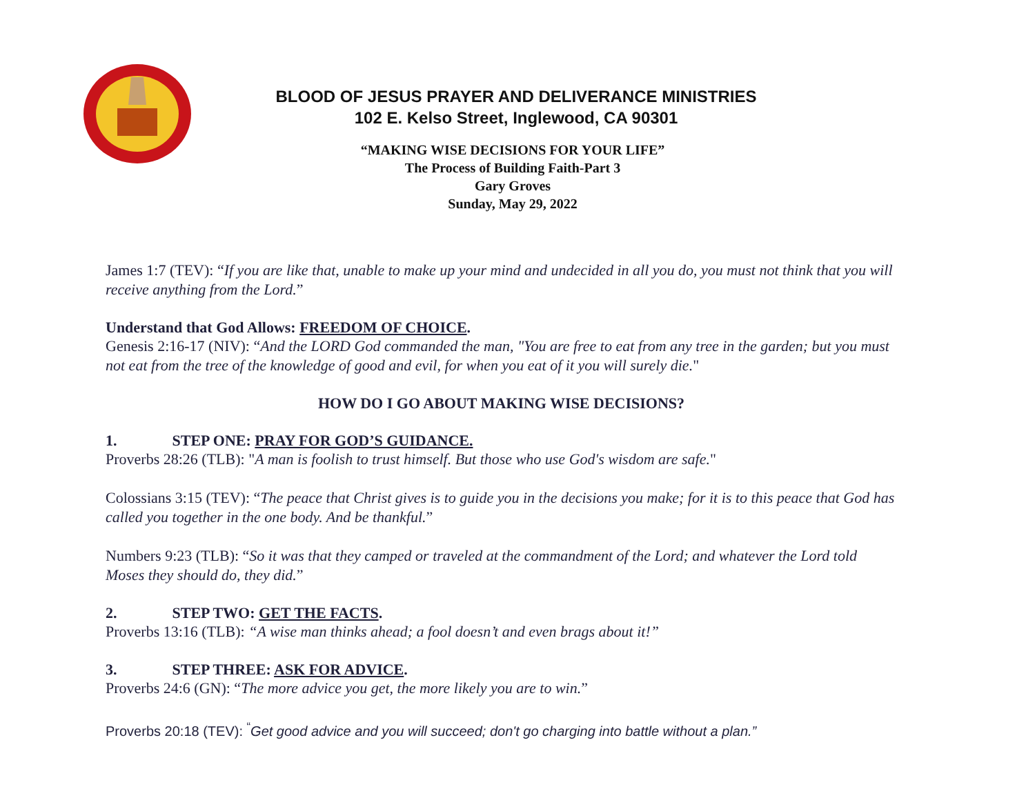BLOOD OF JESUS PRAYER AND DELIVERANCE MINISTRIES
102 E. Kelso Street, Inglewood, CA 90301
“MAKING WISE DECISIONS FOR YOUR LIFE”
The Process of Building Faith-Part 3
Gary Groves
Sunday, May 29, 2022
James 1:7 (TEV): “If you are like that, unable to make up your mind and undecided in all you do, you must not think that you will receive anything from the Lord.”
Understand that God Allows: FREEDOM OF CHOICE.
Genesis 2:16-17 (NIV): “And the LORD God commanded the man, "You are free to eat from any tree in the garden; but you must not eat from the tree of the knowledge of good and evil, for when you eat of it you will surely die."
HOW DO I GO ABOUT MAKING WISE DECISIONS?
1. STEP ONE: PRAY FOR GOD’S GUIDANCE.
Proverbs 28:26 (TLB): "A man is foolish to trust himself. But those who use God's wisdom are safe."
Colossians 3:15 (TEV): “The peace that Christ gives is to guide you in the decisions you make; for it is to this peace that God has called you together in the one body. And be thankful.”
Numbers 9:23 (TLB): “So it was that they camped or traveled at the commandment of the Lord; and whatever the Lord told Moses they should do, they did.”
2. STEP TWO: GET THE FACTS.
Proverbs 13:16 (TLB): “A wise man thinks ahead; a fool doesn’t and even brags about it!”
3. STEP THREE: ASK FOR ADVICE.
Proverbs 24:6 (GN): “The more advice you get, the more likely you are to win.”
Proverbs 20:18 (TEV): <sup>“</sup>Get good advice and you will succeed; don't go charging into battle without a plan.”